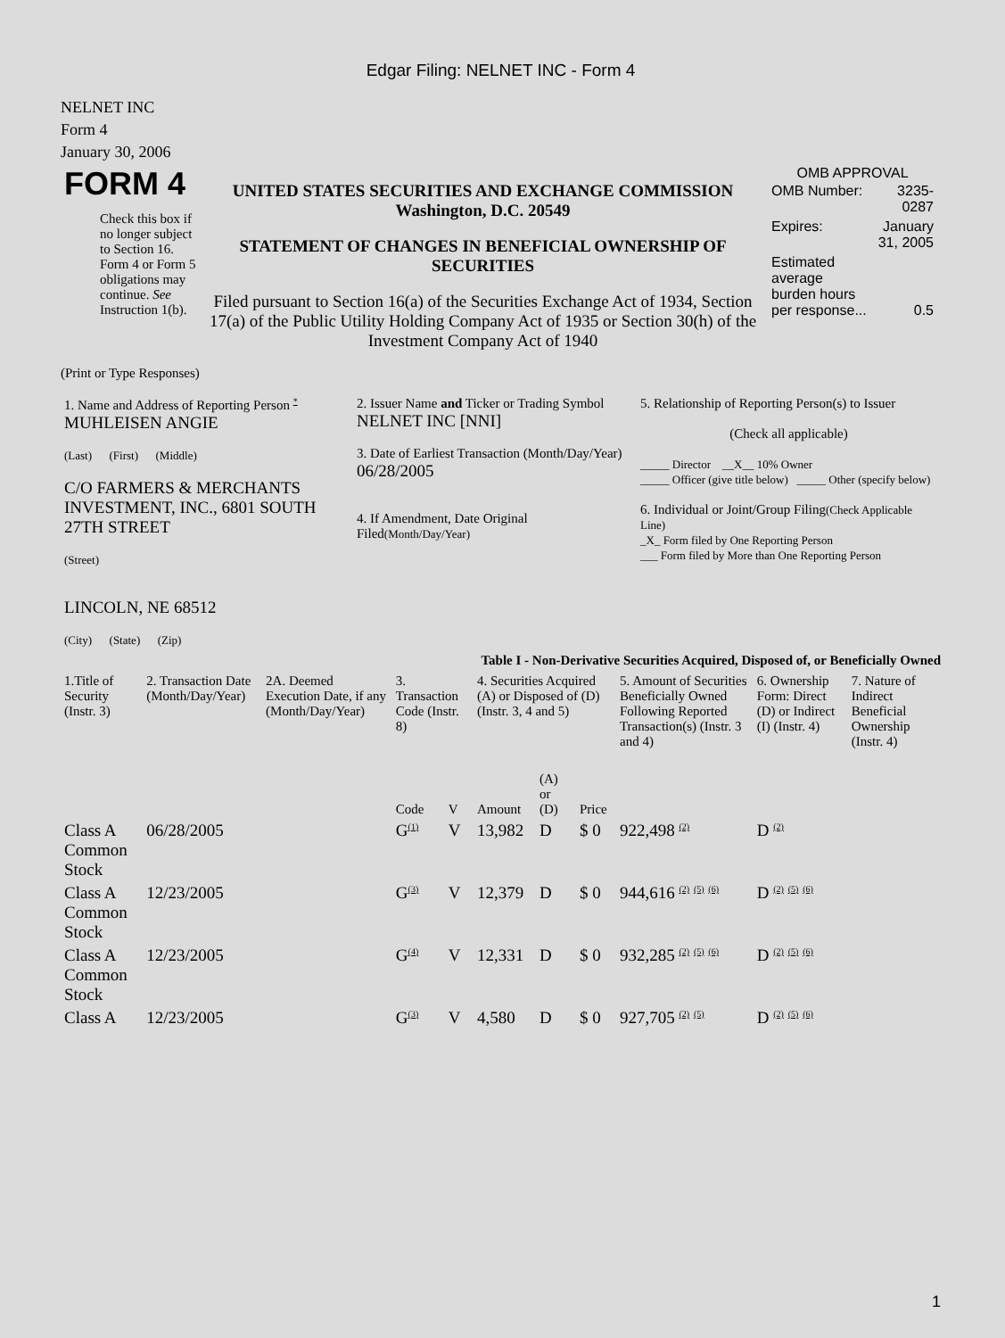Edgar Filing: NELNET INC - Form 4
NELNET INC
Form 4
January 30, 2006
| FORM 4 Check this box if no longer subject to Section 16. Form 4 or Form 5 obligations may continue. See Instruction 1(b). | UNITED STATES SECURITIES AND EXCHANGE COMMISSION Washington, D.C. 20549 STATEMENT OF CHANGES IN BENEFICIAL OWNERSHIP OF SECURITIES Filed pursuant to Section 16(a) of the Securities Exchange Act of 1934, Section 17(a) of the Public Utility Holding Company Act of 1935 or Section 30(h) of the Investment Company Act of 1940 | OMB APPROVAL / OMB Number: / 3235-0287 / / Expires: / January 31, 2005 / / Estimated average burden hours per response... / 0.5 / |
(Print or Type Responses)
| 1. Name and Address of Reporting Person <sup>*</sup> MUHLEISEN ANGIE (Last) (First) (Middle) C/O FARMERS & MERCHANTS INVESTMENT, INC., 6801 SOUTH 27TH STREET (Street) LINCOLN, NE 68512 (City) (State) (Zip) | 2. Issuer Name and Ticker or Trading Symbol NELNET INC [NNI] 3. Date of Earliest Transaction (Month/Day/Year) 06/28/2005 4. If Amendment, Date Original Filed (Month/Day/Year) | 5. Relationship of Reporting Person(s) to Issuer (Check all applicable) _____ Director __X__ 10% Owner _____ Officer (give title below) _____ Other (specify below) 6. Individual or Joint/Group Filing (Check Applicable Line) _X_ Form filed by One Reporting Person ___ Form filed by More than One Reporting Person |
Table I - Non-Derivative Securities Acquired, Disposed of, or Beneficially Owned
| 1.Title of Security (Instr. 3) | 2. Transaction Date (Month/Day/Year) | 2A. Deemed Execution Date, if any (Month/Day/Year) | 3. Transaction Code (Instr. 8) | | 4. Securities Acquired (A) or Disposed of (D) (Instr. 3, 4 and 5) | | | 5. Amount of Securities Beneficially Owned Following Reported Transaction(s) (Instr. 3 and 4) | 6. Ownership Form: Direct (D) or Indirect (I) (Instr. 4) | 7. Nature of Indirect Beneficial Ownership (Instr. 4) |
| --- | --- | --- | --- | --- | --- | --- | --- | --- | --- | --- |
| | | | Code | V | Amount | (A) or (D) | Price | | | |
| Class A Common Stock | 06/28/2005 | | G<sup>(1)</sup> | V | 13,982 | D | $ 0 | 922,498 <sup>(2)</sup> | D <sup>(2)</sup> | |
| Class A Common Stock | 12/23/2005 | | G<sup>(3)</sup> | V | 12,379 | D | $ 0 | 944,616 <sup>(2)</sup> <sup>(5)</sup> <sup>(6)</sup> | D <sup>(2)</sup> <sup>(5)</sup> <sup>(6)</sup> | |
| Class A Common Stock | 12/23/2005 | | G<sup>(4)</sup> | V | 12,331 | D | $ 0 | 932,285 <sup>(2)</sup> <sup>(5)</sup> <sup>(6)</sup> | D <sup>(2)</sup> <sup>(5)</sup> <sup>(6)</sup> | |
| Class A | 12/23/2005 | | G<sup>(3)</sup> | V | 4,580 | D | $ 0 | 927,705 <sup>(2)</sup> <sup>(5)</sup> | D <sup>(2)</sup> <sup>(5)</sup> <sup>(6)</sup> | |
1